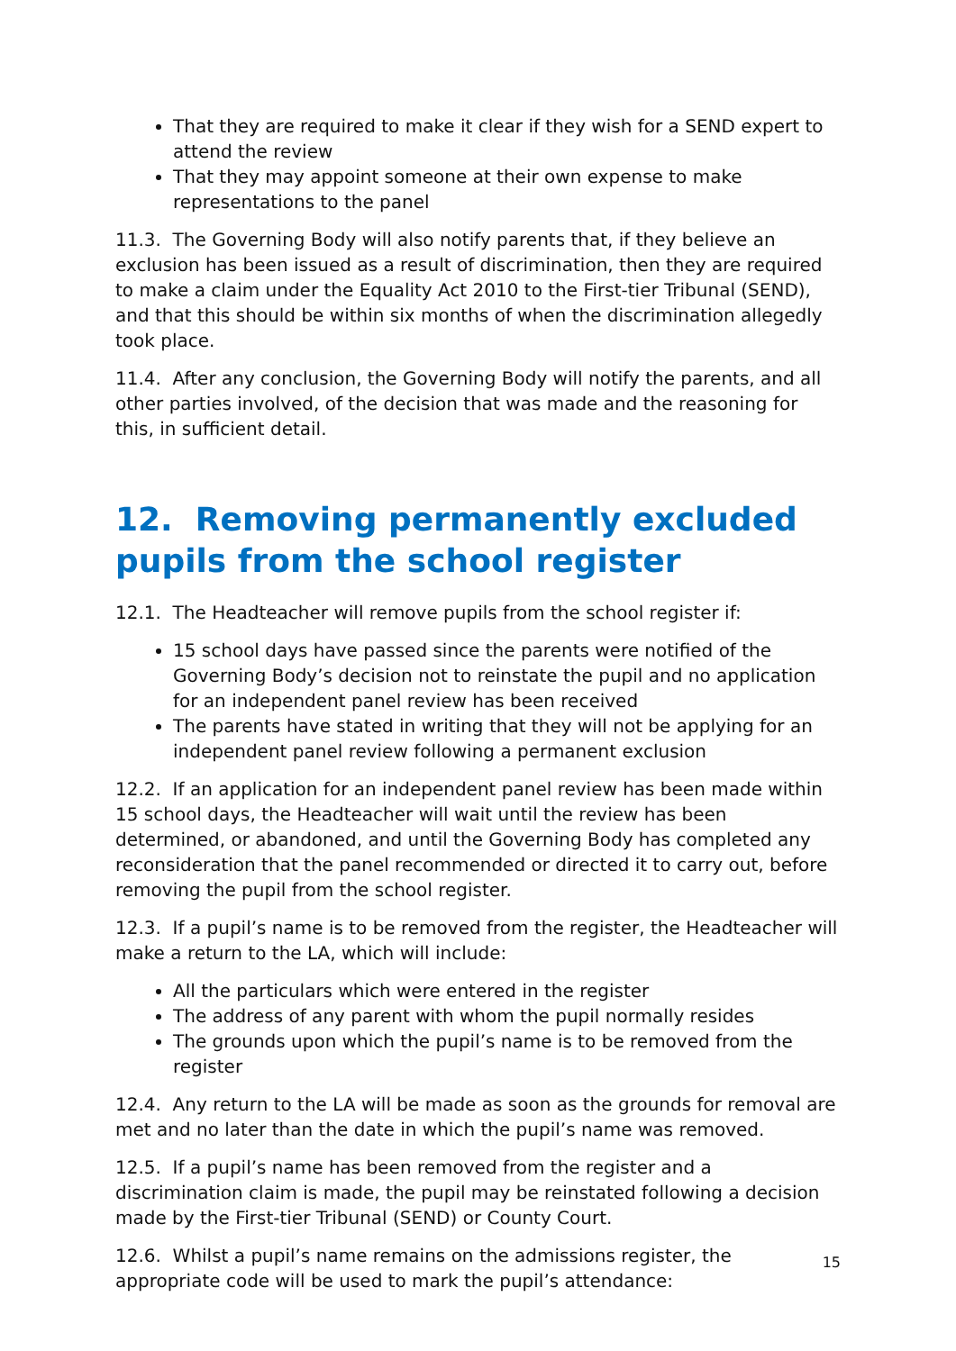That they are required to make it clear if they wish for a SEND expert to attend the review
That they may appoint someone at their own expense to make representations to the panel
11.3. The Governing Body will also notify parents that, if they believe an exclusion has been issued as a result of discrimination, then they are required to make a claim under the Equality Act 2010 to the First-tier Tribunal (SEND), and that this should be within six months of when the discrimination allegedly took place.
11.4. After any conclusion, the Governing Body will notify the parents, and all other parties involved, of the decision that was made and the reasoning for this, in sufficient detail.
12. Removing permanently excluded pupils from the school register
12.1. The Headteacher will remove pupils from the school register if:
15 school days have passed since the parents were notified of the Governing Body’s decision not to reinstate the pupil and no application for an independent panel review has been received
The parents have stated in writing that they will not be applying for an independent panel review following a permanent exclusion
12.2. If an application for an independent panel review has been made within 15 school days, the Headteacher will wait until the review has been determined, or abandoned, and until the Governing Body has completed any reconsideration that the panel recommended or directed it to carry out, before removing the pupil from the school register.
12.3. If a pupil’s name is to be removed from the register, the Headteacher will make a return to the LA, which will include:
All the particulars which were entered in the register
The address of any parent with whom the pupil normally resides
The grounds upon which the pupil’s name is to be removed from the register
12.4. Any return to the LA will be made as soon as the grounds for removal are met and no later than the date in which the pupil’s name was removed.
12.5. If a pupil’s name has been removed from the register and a discrimination claim is made, the pupil may be reinstated following a decision made by the First-tier Tribunal (SEND) or County Court.
12.6. Whilst a pupil’s name remains on the admissions register, the appropriate code will be used to mark the pupil’s attendance:
15